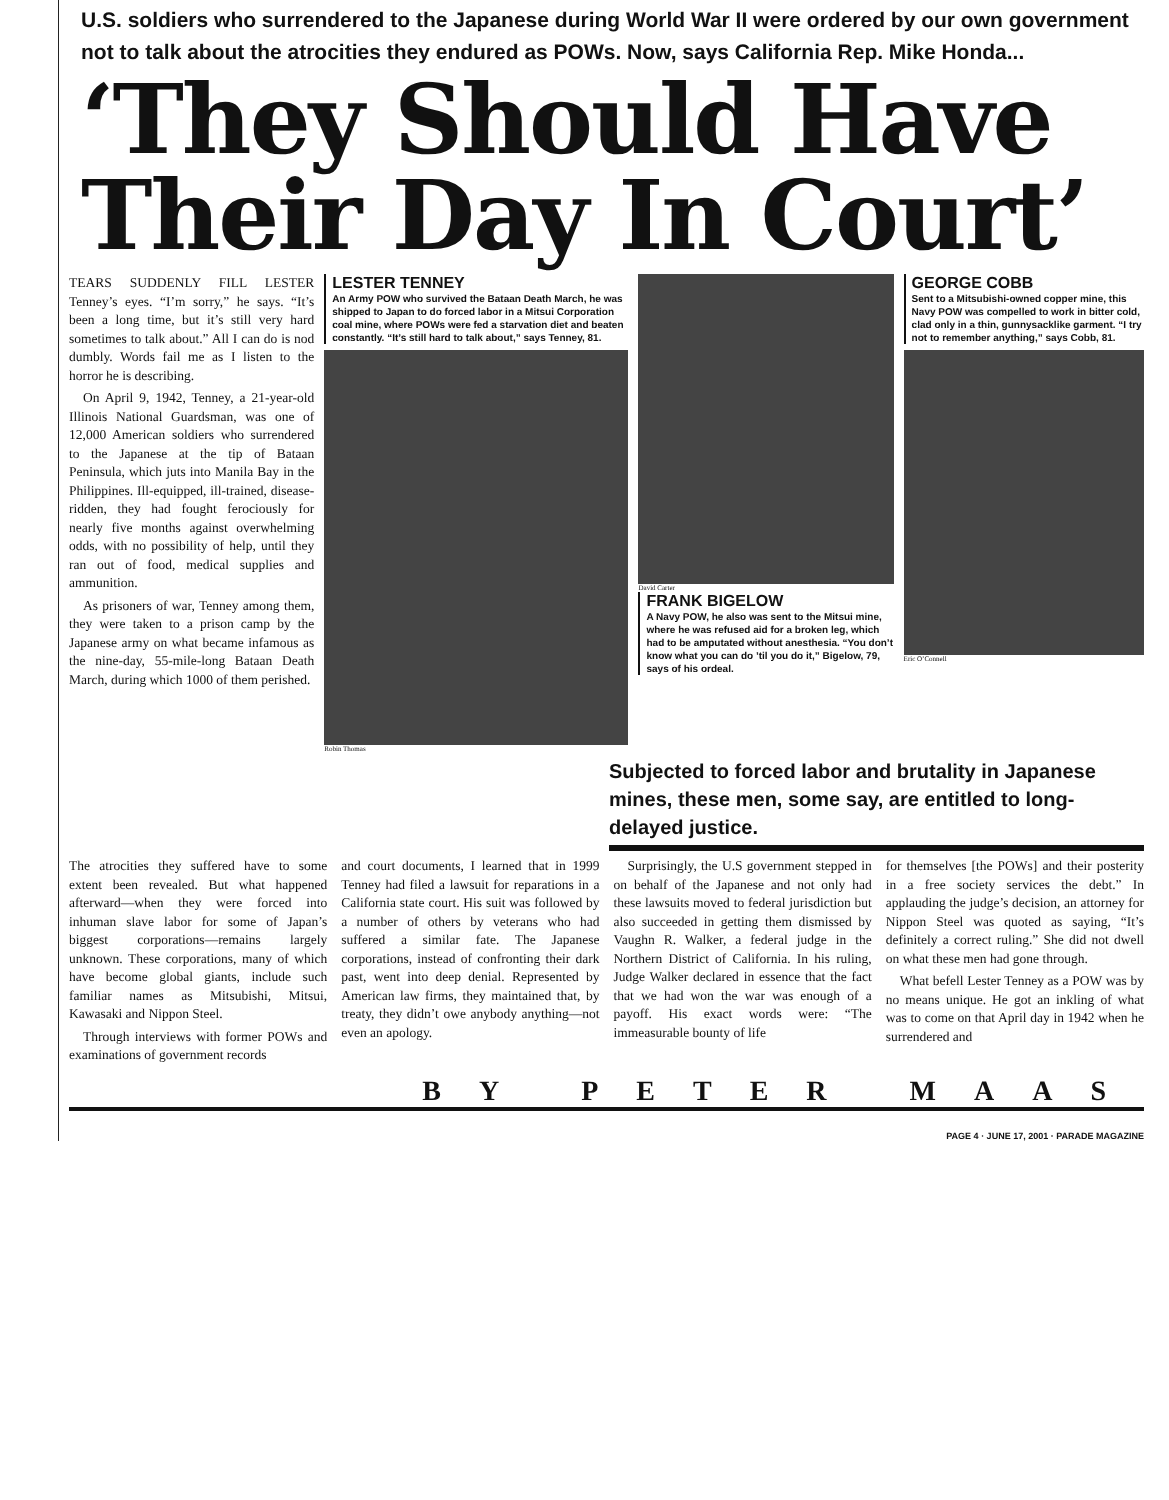U.S. soldiers who surrendered to the Japanese during World War II were ordered by our own government not to talk about the atrocities they endured as POWs. Now, says California Rep. Mike Honda...
‘They Should Have Their Day In Court’
TEARS SUDDENLY FILL LESTER Tenney’s eyes. “I’m sorry,” he says. “It’s been a long time, but it’s still very hard sometimes to talk about.” All I can do is nod dumbly. Words fail me as I listen to the horror he is describing.
On April 9, 1942, Tenney, a 21-year-old Illinois National Guardsman, was one of 12,000 American soldiers who surrendered to the Japanese at the tip of Bataan Peninsula, which juts into Manila Bay in the Philippines. Ill-equipped, ill-trained, disease-ridden, they had fought ferociously for nearly five months against overwhelming odds, with no possibility of help, until they ran out of food, medical supplies and ammunition.
As prisoners of war, Tenney among them, they were taken to a prison camp by the Japanese army on what became infamous as the nine-day, 55-mile-long Bataan Death March, during which 1000 of them perished.
LESTER TENNEY
An Army POW who survived the Bataan Death March, he was shipped to Japan to do forced labor in a Mitsui Corporation coal mine, where POWs were fed a starvation diet and beaten constantly. “It’s still hard to talk about,” says Tenney, 81.
Robin Thomas
David Carter
FRANK BIGELOW
A Navy POW, he also was sent to the Mitsui mine, where he was refused aid for a broken leg, which had to be amputated without anesthesia. “You don’t know what you can do ’til you do it,” Bigelow, 79, says of his ordeal.
GEORGE COBB
Sent to a Mitsubishi-owned copper mine, this Navy POW was compelled to work in bitter cold, clad only in a thin, gunnysacklike garment. “I try not to remember anything,” says Cobb, 81.
Eric O’Connell
Subjected to forced labor and brutality in Japanese mines, these men, some say, are entitled to long-delayed justice.
The atrocities they suffered have to some extent been revealed. But what happened afterward—when they were forced into inhuman slave labor for some of Japan’s biggest corporations—remains largely unknown. These corporations, many of which have become global giants, include such familiar names as Mitsubishi, Mitsui, Kawasaki and Nippon Steel.
Through interviews with former POWs and examinations of government records
and court documents, I learned that in 1999 Tenney had filed a lawsuit for reparations in a California state court. His suit was followed by a number of others by veterans who had suffered a similar fate. The Japanese corporations, instead of confronting their dark past, went into deep denial. Represented by American law firms, they maintained that, by treaty, they didn’t owe anybody anything—not even an apology.
Surprisingly, the U.S government stepped in on behalf of the Japanese and not only had these lawsuits moved to federal jurisdiction but also succeeded in getting them dismissed by Vaughn R. Walker, a federal judge in the Northern District of California. In his ruling, Judge Walker declared in essence that the fact that we had won the war was enough of a payoff. His exact words were: “The immeasurable bounty of life
for themselves [the POWs] and their posterity in a free society services the debt.” In applauding the judge’s decision, an attorney for Nippon Steel was quoted as saying, “It’s definitely a correct ruling.” She did not dwell on what these men had gone through.
What befell Lester Tenney as a POW was by no means unique. He got an inkling of what was to come on that April day in 1942 when he surrendered and
BY PETER MAAS
PAGE 4 · JUNE 17, 2001 · PARADE MAGAZINE